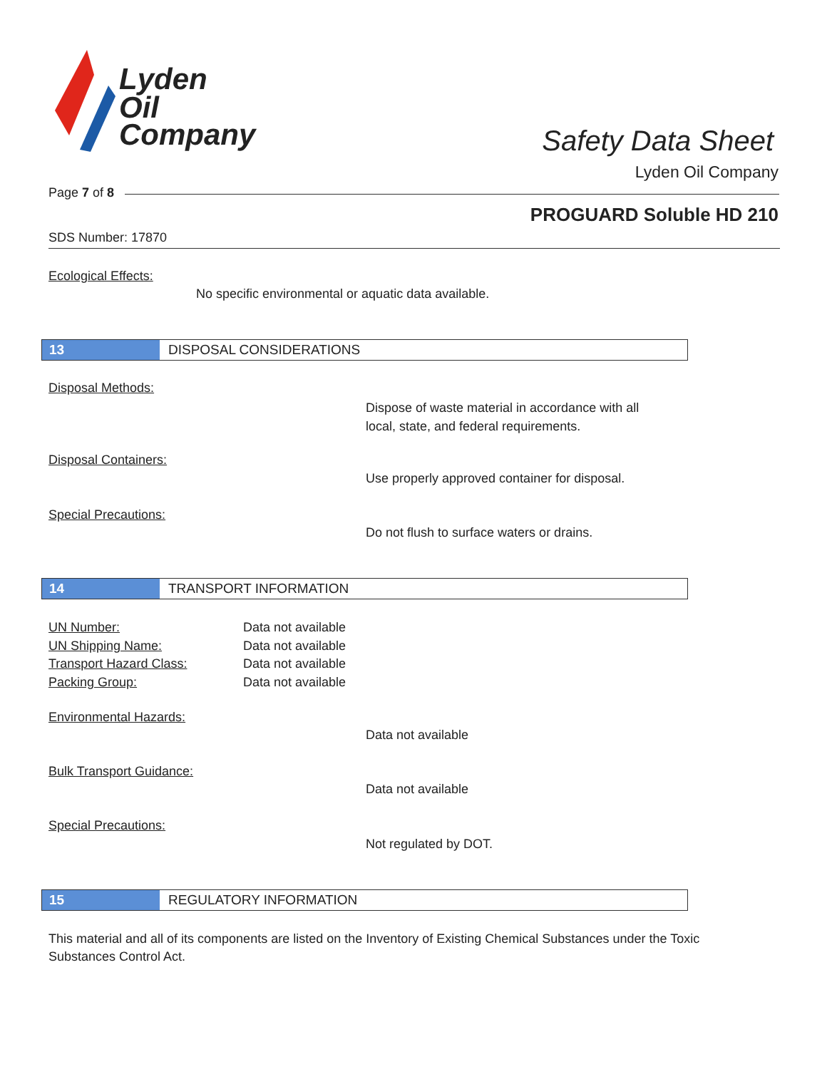Lyden
Oil
Company
Safety Data Sheet
Lyden Oil Company
Page 7 of 8
PROGUARD Soluble HD 210
SDS Number: 17870
Ecological Effects:
No specific environmental or aquatic data available.
13 DISPOSAL CONSIDERATIONS
Disposal Methods:
Dispose of waste material in accordance with all
local, state, and federal requirements.
Disposal Containers:
Use properly approved container for disposal.
Special Precautions:
Do not flush to surface waters or drains.
14 TRANSPORT INFORMATION
UN Number: Data not available
UN Shipping Name: Data not available
Transport Hazard Class: Data not available
Packing Group: Data not available
Environmental Hazards:
Data not available
Bulk Transport Guidance:
Data not available
Special Precautions:
Not regulated by DOT.
15 REGULATORY INFORMATION
This material and all of its components are listed on the Inventory of Existing Chemical Substances under the Toxic Substances Control Act.